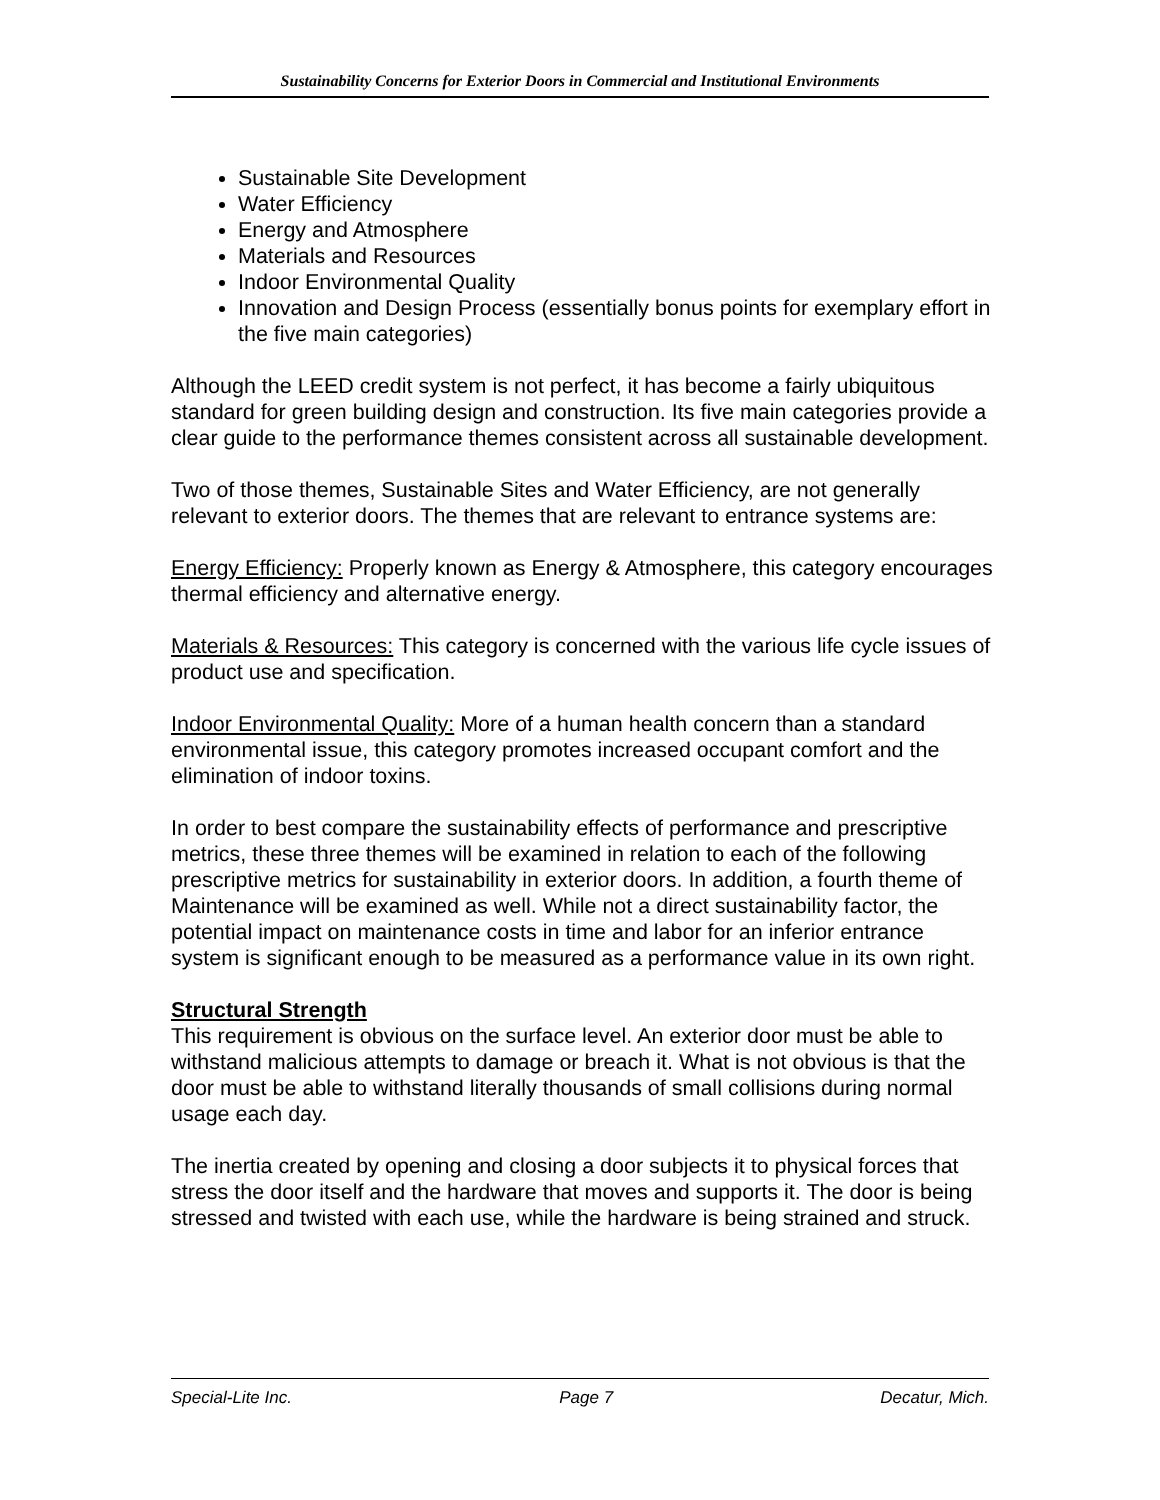Sustainability Concerns for Exterior Doors in Commercial and Institutional Environments
Sustainable Site Development
Water Efficiency
Energy and Atmosphere
Materials and Resources
Indoor Environmental Quality
Innovation and Design Process (essentially bonus points for exemplary effort in the five main categories)
Although the LEED credit system is not perfect, it has become a fairly ubiquitous standard for green building design and construction. Its five main categories provide a clear guide to the performance themes consistent across all sustainable development.
Two of those themes, Sustainable Sites and Water Efficiency, are not generally relevant to exterior doors. The themes that are relevant to entrance systems are:
Energy Efficiency: Properly known as Energy & Atmosphere, this category encourages thermal efficiency and alternative energy.
Materials & Resources: This category is concerned with the various life cycle issues of product use and specification.
Indoor Environmental Quality: More of a human health concern than a standard environmental issue, this category promotes increased occupant comfort and the elimination of indoor toxins.
In order to best compare the sustainability effects of performance and prescriptive metrics, these three themes will be examined in relation to each of the following prescriptive metrics for sustainability in exterior doors. In addition, a fourth theme of Maintenance will be examined as well. While not a direct sustainability factor, the potential impact on maintenance costs in time and labor for an inferior entrance system is significant enough to be measured as a performance value in its own right.
Structural Strength
This requirement is obvious on the surface level. An exterior door must be able to withstand malicious attempts to damage or breach it. What is not obvious is that the door must be able to withstand literally thousands of small collisions during normal usage each day.
The inertia created by opening and closing a door subjects it to physical forces that stress the door itself and the hardware that moves and supports it. The door is being stressed and twisted with each use, while the hardware is being strained and struck.
Special-Lite Inc. Page 7 Decatur, Mich.